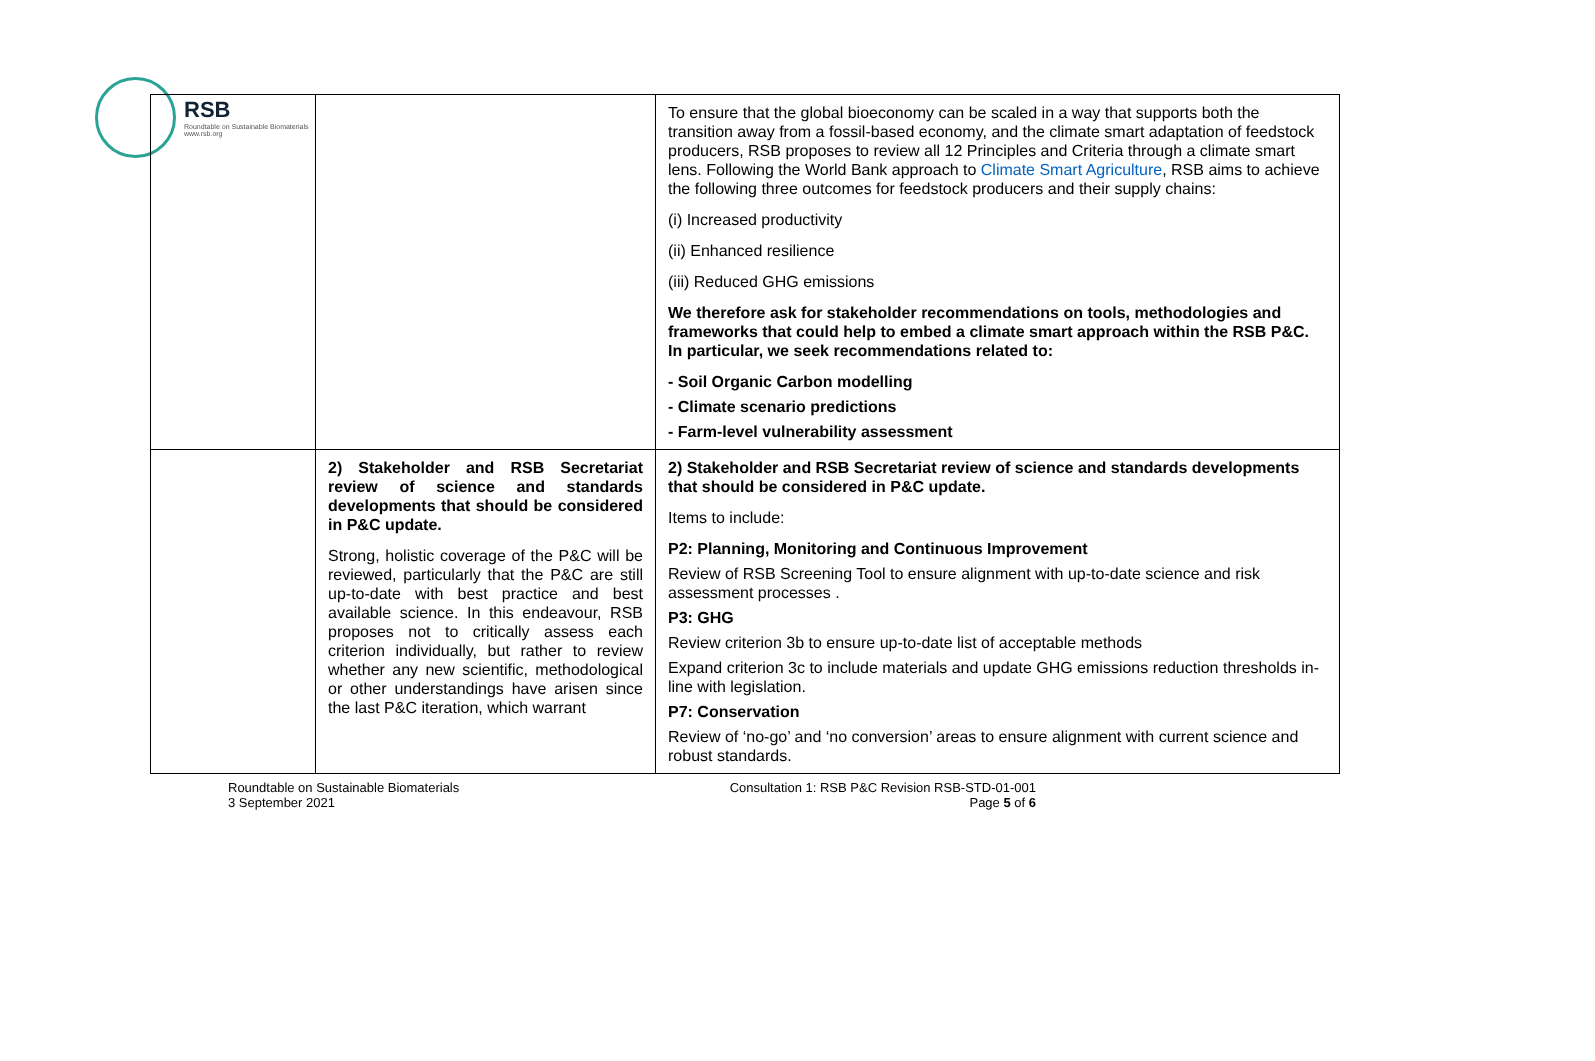RSB
Roundtable on Sustainable Biomaterials
www.rsb.org
| | | To ensure that the global bioeconomy can be scaled in a way that supports both the transition away from a fossil-based economy, and the climate smart adaptation of feedstock producers, RSB proposes to review all 12 Principles and Criteria through a climate smart lens. Following the World Bank approach to Climate Smart Agriculture , RSB aims to achieve the following three outcomes for feedstock producers and their supply chains: (i) Increased productivity (ii) Enhanced resilience (iii) Reduced GHG emissions We therefore ask for stakeholder recommendations on tools, methodologies and frameworks that could help to embed a climate smart approach within the RSB P&C. In particular, we seek recommendations related to: - Soil Organic Carbon modelling - Climate scenario predictions - Farm-level vulnerability assessment |
| | 2) Stakeholder and RSB Secretariat review of science and standards developments that should be considered in P&C update. Strong, holistic coverage of the P&C will be reviewed, particularly that the P&C are still up-to-date with best practice and best available science. In this endeavour, RSB proposes not to critically assess each criterion individually, but rather to review whether any new scientific, methodological or other understandings have arisen since the last P&C iteration, which warrant | 2) Stakeholder and RSB Secretariat review of science and standards developments that should be considered in P&C update. Items to include: P2: Planning, Monitoring and Continuous Improvement Review of RSB Screening Tool to ensure alignment with up-to-date science and risk assessment processes . P3: GHG Review criterion 3b to ensure up-to-date list of acceptable methods Expand criterion 3c to include materials and update GHG emissions reduction thresholds in-line with legislation. P7: Conservation Review of ‘no-go’ and ‘no conversion’ areas to ensure alignment with current science and robust standards. |
Roundtable on Sustainable Biomaterials
3 September 2021
Consultation 1: RSB P&C Revision RSB-STD-01-001
Page 5 of 6